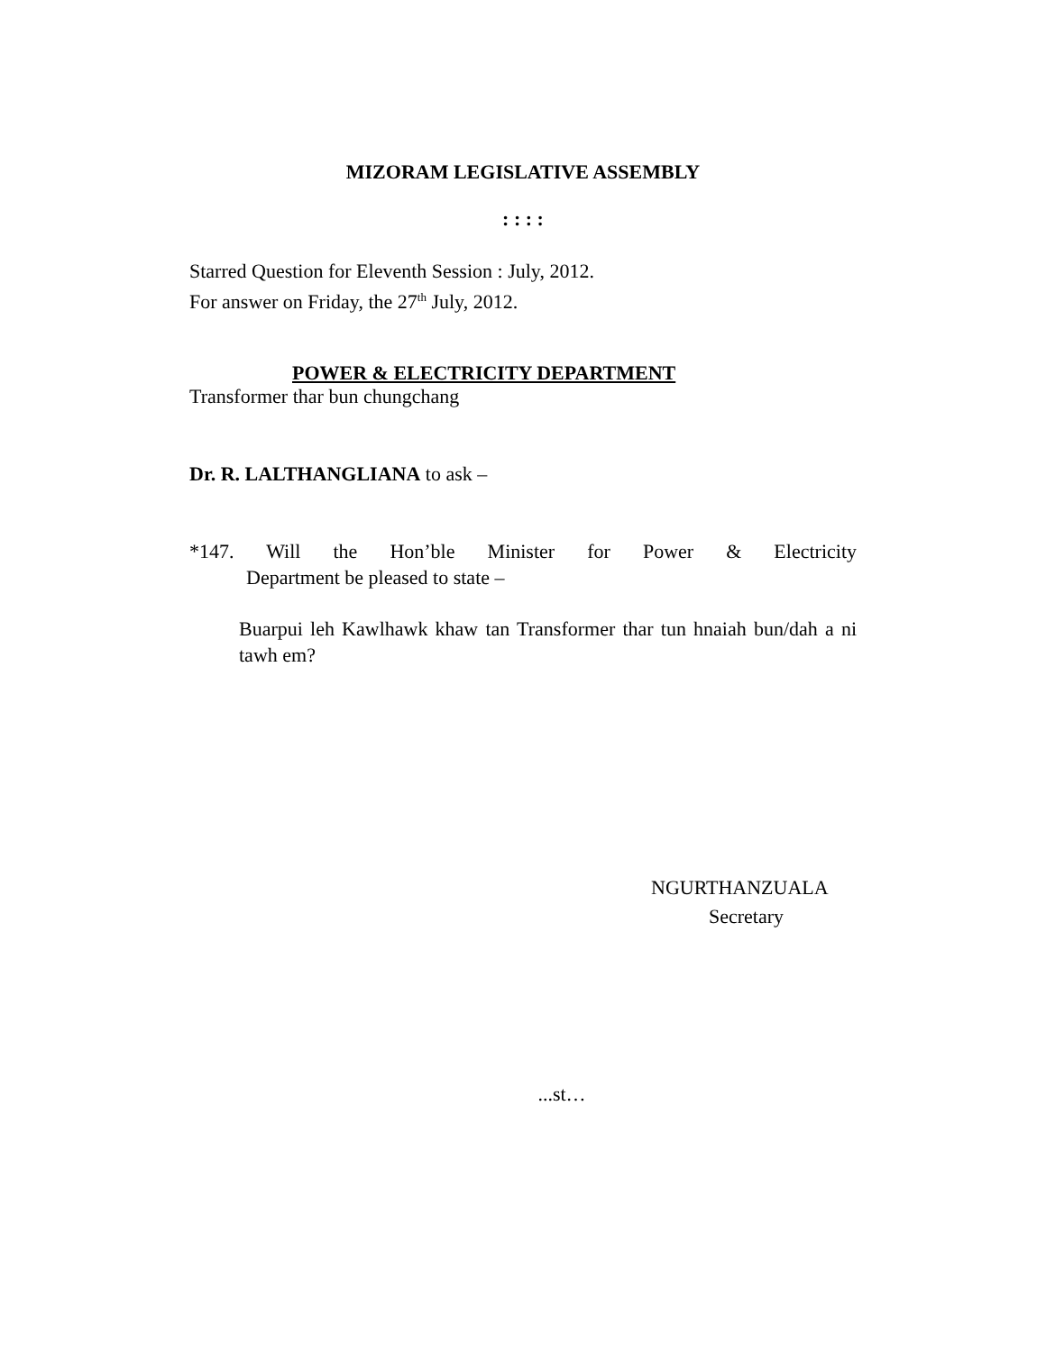MIZORAM LEGISLATIVE ASSEMBLY
: : : :
Starred Question for Eleventh Session : July, 2012.
For answer on Friday, the 27<sup>th</sup> July, 2012.
POWER & ELECTRICITY DEPARTMENT
Transformer thar bun chungchang
Dr. R. LALTHANGLIANA to ask –
*147. Will the Hon’ble Minister for Power & Electricity
Department be pleased to state –
Buarpui leh Kawlhawk khaw tan Transformer thar tun hnaiah bun/dah a ni tawh em?
NGURTHANZUALA
Secretary
...st…